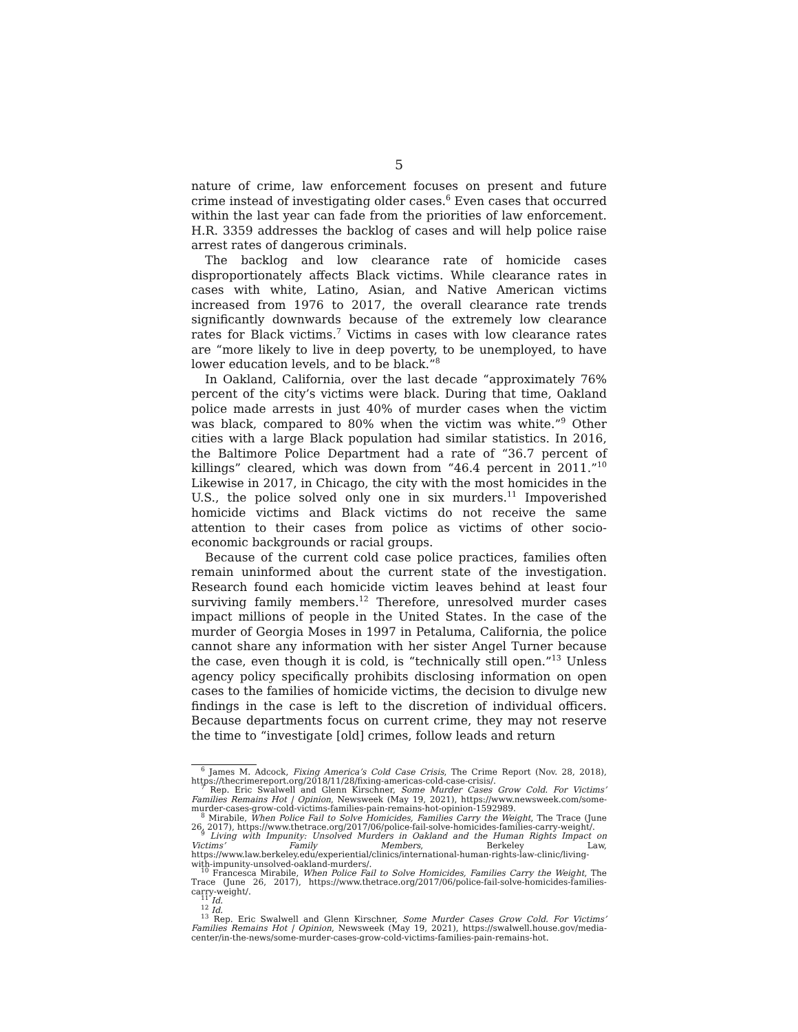5
nature of crime, law enforcement focuses on present and future crime instead of investigating older cases.<sup>6</sup> Even cases that occurred within the last year can fade from the priorities of law enforcement. H.R. 3359 addresses the backlog of cases and will help police raise arrest rates of dangerous criminals.
The backlog and low clearance rate of homicide cases disproportionately affects Black victims. While clearance rates in cases with white, Latino, Asian, and Native American victims increased from 1976 to 2017, the overall clearance rate trends significantly downwards because of the extremely low clearance rates for Black victims.<sup>7</sup> Victims in cases with low clearance rates are “more likely to live in deep poverty, to be unemployed, to have lower education levels, and to be black.”<sup>8</sup>
In Oakland, California, over the last decade “approximately 76% percent of the city’s victims were black. During that time, Oakland police made arrests in just 40% of murder cases when the victim was black, compared to 80% when the victim was white.”<sup>9</sup> Other cities with a large Black population had similar statistics. In 2016, the Baltimore Police Department had a rate of “36.7 percent of killings” cleared, which was down from “46.4 percent in 2011.”<sup>10</sup> Likewise in 2017, in Chicago, the city with the most homicides in the U.S., the police solved only one in six murders.<sup>11</sup> Impoverished homicide victims and Black victims do not receive the same attention to their cases from police as victims of other socio-economic backgrounds or racial groups.
Because of the current cold case police practices, families often remain uninformed about the current state of the investigation. Research found each homicide victim leaves behind at least four surviving family members.<sup>12</sup> Therefore, unresolved murder cases impact millions of people in the United States. In the case of the murder of Georgia Moses in 1997 in Petaluma, California, the police cannot share any information with her sister Angel Turner because the case, even though it is cold, is “technically still open.”<sup>13</sup> Unless agency policy specifically prohibits disclosing information on open cases to the families of homicide victims, the decision to divulge new findings in the case is left to the discretion of individual officers. Because departments focus on current crime, they may not reserve the time to “investigate [old] crimes, follow leads and return
<sup>6</sup> James M. Adcock, Fixing America’s Cold Case Crisis, The Crime Report (Nov. 28, 2018), https://thecrimereport.org/2018/11/28/fixing-americas-cold-case-crisis/.
<sup>7</sup> Rep. Eric Swalwell and Glenn Kirschner, Some Murder Cases Grow Cold. For Victims’ Families Remains Hot | Opinion, Newsweek (May 19, 2021), https://www.newsweek.com/some-murder-cases-grow-cold-victims-families-pain-remains-hot-opinion-1592989.
<sup>8</sup> Mirabile, When Police Fail to Solve Homicides, Families Carry the Weight, The Trace (June 26, 2017), https://www.thetrace.org/2017/06/police-fail-solve-homicides-families-carry-weight/.
<sup>9</sup> Living with Impunity: Unsolved Murders in Oakland and the Human Rights Impact on Victims’ Family Members, Berkeley Law, https://www.law.berkeley.edu/experiential/clinics/international-human-rights-law-clinic/living-with-impunity-unsolved-oakland-murders/.
<sup>10</sup> Francesca Mirabile, When Police Fail to Solve Homicides, Families Carry the Weight, The Trace (June 26, 2017), https://www.thetrace.org/2017/06/police-fail-solve-homicides-families-carry-weight/.
<sup>11</sup> Id.
<sup>12</sup> Id.
<sup>13</sup> Rep. Eric Swalwell and Glenn Kirschner, Some Murder Cases Grow Cold. For Victims’ Families Remains Hot | Opinion, Newsweek (May 19, 2021), https://swalwell.house.gov/media-center/in-the-news/some-murder-cases-grow-cold-victims-families-pain-remains-hot.